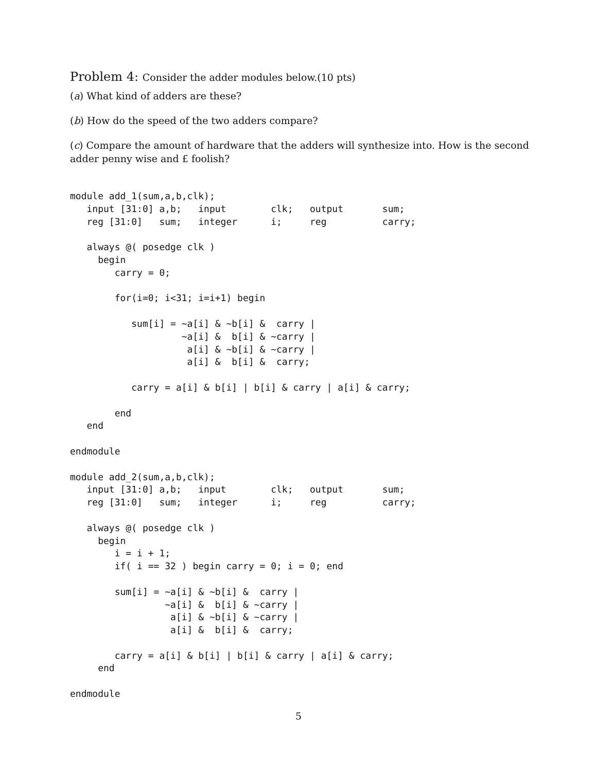Problem 4: Consider the adder modules below.(10 pts)
(a) What kind of adders are these?
(b) How do the speed of the two adders compare?
(c) Compare the amount of hardware that the adders will synthesize into. How is the second adder penny wise and £ foolish?
module add_1(sum,a,b,clk);
   input [31:0] a,b;   input        clk;   output       sum;
   reg [31:0]   sum;   integer      i;     reg          carry;

   always @( posedge clk )
     begin
        carry = 0;

        for(i=0; i<31; i=i+1) begin

           sum[i] = ~a[i] & ~b[i] &  carry |
                    ~a[i] &  b[i] & ~carry |
                     a[i] & ~b[i] & ~carry |
                     a[i] &  b[i] &  carry;

           carry = a[i] & b[i] | b[i] & carry | a[i] & carry;

        end
   end

endmodule

module add_2(sum,a,b,clk);
   input [31:0] a,b;   input        clk;   output       sum;
   reg [31:0]   sum;   integer      i;     reg          carry;

   always @( posedge clk )
     begin
        i = i + 1;
        if( i == 32 ) begin carry = 0; i = 0; end

        sum[i] = ~a[i] & ~b[i] &  carry |
                 ~a[i] &  b[i] & ~carry |
                  a[i] & ~b[i] & ~carry |
                  a[i] &  b[i] &  carry;

        carry = a[i] & b[i] | b[i] & carry | a[i] & carry;
     end

endmodule
5